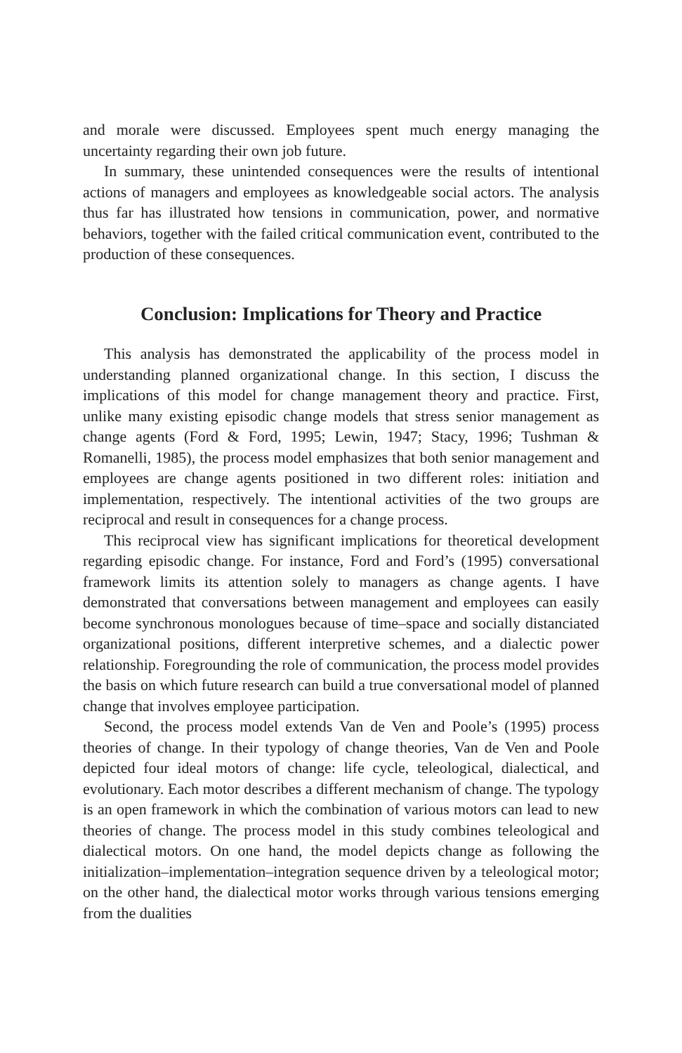and morale were discussed. Employees spent much energy managing the uncertainty regarding their own job future.
In summary, these unintended consequences were the results of intentional actions of managers and employees as knowledgeable social actors. The analysis thus far has illustrated how tensions in communication, power, and normative behaviors, together with the failed critical communication event, contributed to the production of these consequences.
Conclusion: Implications for Theory and Practice
This analysis has demonstrated the applicability of the process model in understanding planned organizational change. In this section, I discuss the implications of this model for change management theory and practice. First, unlike many existing episodic change models that stress senior management as change agents (Ford & Ford, 1995; Lewin, 1947; Stacy, 1996; Tushman & Romanelli, 1985), the process model emphasizes that both senior management and employees are change agents positioned in two different roles: initiation and implementation, respectively. The intentional activities of the two groups are reciprocal and result in consequences for a change process.
This reciprocal view has significant implications for theoretical development regarding episodic change. For instance, Ford and Ford’s (1995) conversational framework limits its attention solely to managers as change agents. I have demonstrated that conversations between management and employees can easily become synchronous monologues because of time–space and socially distanciated organizational positions, different interpretive schemes, and a dialectic power relationship. Foregrounding the role of communication, the process model provides the basis on which future research can build a true conversational model of planned change that involves employee participation.
Second, the process model extends Van de Ven and Poole’s (1995) process theories of change. In their typology of change theories, Van de Ven and Poole depicted four ideal motors of change: life cycle, teleological, dialectical, and evolutionary. Each motor describes a different mechanism of change. The typology is an open framework in which the combination of various motors can lead to new theories of change. The process model in this study combines teleological and dialectical motors. On one hand, the model depicts change as following the initialization–implementation–integration sequence driven by a teleological motor; on the other hand, the dialectical motor works through various tensions emerging from the dualities